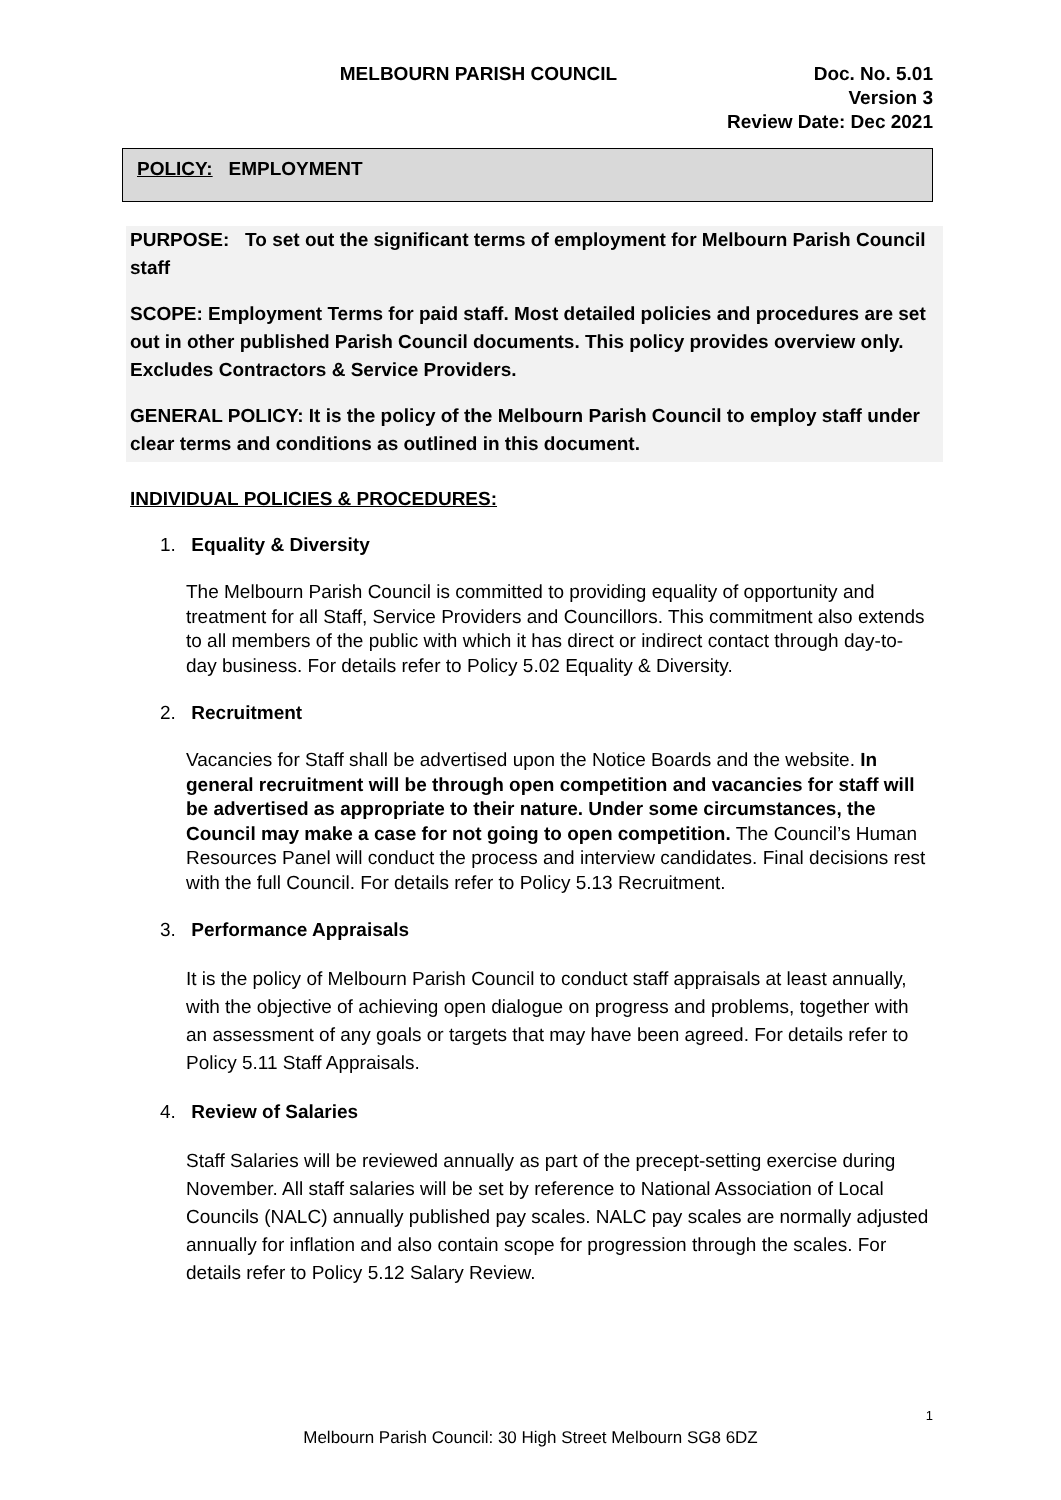MELBOURN PARISH COUNCIL Doc. No. 5.01
Version 3
Review Date: Dec 2021
POLICY: EMPLOYMENT
PURPOSE: To set out the significant terms of employment for Melbourn Parish Council staff
SCOPE: Employment Terms for paid staff. Most detailed policies and procedures are set out in other published Parish Council documents. This policy provides overview only. Excludes Contractors & Service Providers.
GENERAL POLICY: It is the policy of the Melbourn Parish Council to employ staff under clear terms and conditions as outlined in this document.
INDIVIDUAL POLICIES & PROCEDURES:
1. Equality & Diversity
The Melbourn Parish Council is committed to providing equality of opportunity and treatment for all Staff, Service Providers and Councillors. This commitment also extends to all members of the public with which it has direct or indirect contact through day-to-day business. For details refer to Policy 5.02 Equality & Diversity.
2. Recruitment
Vacancies for Staff shall be advertised upon the Notice Boards and the website. In general recruitment will be through open competition and vacancies for staff will be advertised as appropriate to their nature. Under some circumstances, the Council may make a case for not going to open competition. The Council’s Human Resources Panel will conduct the process and interview candidates. Final decisions rest with the full Council. For details refer to Policy 5.13 Recruitment.
3. Performance Appraisals
It is the policy of Melbourn Parish Council to conduct staff appraisals at least annually, with the objective of achieving open dialogue on progress and problems, together with an assessment of any goals or targets that may have been agreed. For details refer to Policy 5.11 Staff Appraisals.
4. Review of Salaries
Staff Salaries will be reviewed annually as part of the precept-setting exercise during November. All staff salaries will be set by reference to National Association of Local Councils (NALC) annually published pay scales. NALC pay scales are normally adjusted annually for inflation and also contain scope for progression through the scales. For details refer to Policy 5.12 Salary Review.
1
Melbourn Parish Council: 30 High Street Melbourn SG8 6DZ